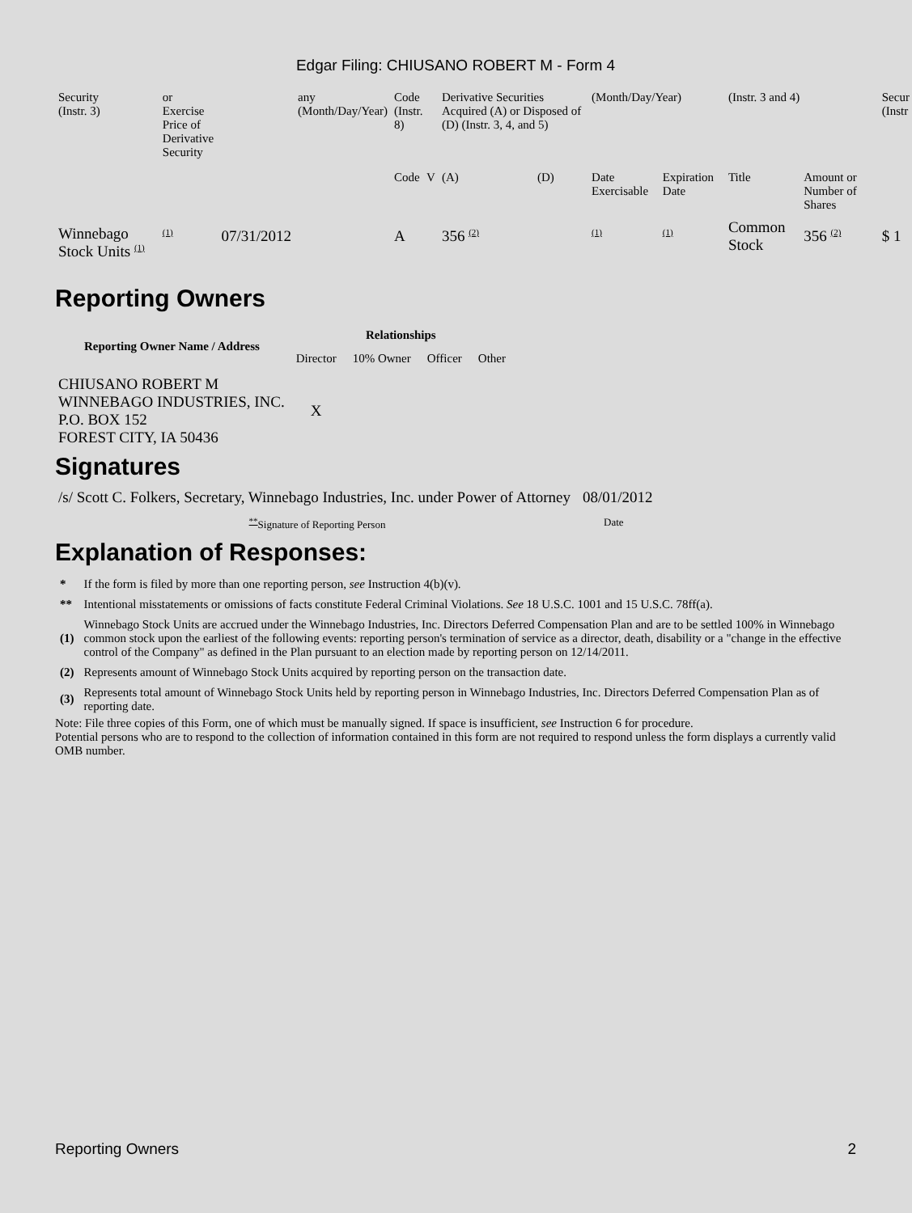Edgar Filing: CHIUSANO ROBERT M - Form 4
| Security (Instr. 3) | or Exercise Price of Derivative Security | | any (Month/Day/Year) | Code (Instr. 8) | | Derivative Securities Acquired (A) or Disposed of (D) (Instr. 3, 4, and 5) | | (Month/Day/Year) | | (Instr. 3 and 4) | | Secur (Instr |
| | | | | Code | V | (A) | (D) | Date Exercisable | Expiration Date | Title | Amount or Number of Shares | |
| Winnebago Stock Units <sup>(1)</sup> | <sup>(1)</sup> | 07/31/2012 | | A | | 356 <sup>(2)</sup> | | <sup>(1)</sup> | <sup>(1)</sup> | Common Stock | 356 <sup>(2)</sup> | $ 1 |
Reporting Owners
| Reporting Owner Name / Address | Relationships | | | |
| --- | --- | --- | --- | --- |
| | Director | 10% Owner | Officer | Other |
| CHIUSANO ROBERT M WINNEBAGO INDUSTRIES, INC. P.O. BOX 152 FOREST CITY, IA 50436 | X | | | |
Signatures
| /s/ Scott C. Folkers, Secretary, Winnebago Industries, Inc. under Power of Attorney | 08/01/2012 |
| <sup>**</sup> Signature of Reporting Person | Date |
Explanation of Responses:
| * | If the form is filed by more than one reporting person, see Instruction 4(b)(v). |
| ** | Intentional misstatements or omissions of facts constitute Federal Criminal Violations. See 18 U.S.C. 1001 and 15 U.S.C. 78ff(a). |
| (1) | Winnebago Stock Units are accrued under the Winnebago Industries, Inc. Directors Deferred Compensation Plan and are to be settled 100% in Winnebago common stock upon the earliest of the following events: reporting person's termination of service as a director, death, disability or a "change in the effective control of the Company" as defined in the Plan pursuant to an election made by reporting person on 12/14/2011. |
| (2) | Represents amount of Winnebago Stock Units acquired by reporting person on the transaction date. |
| (3) | Represents total amount of Winnebago Stock Units held by reporting person in Winnebago Industries, Inc. Directors Deferred Compensation Plan as of reporting date. |
Note: File three copies of this Form, one of which must be manually signed. If space is insufficient, see Instruction 6 for procedure.
Potential persons who are to respond to the collection of information contained in this form are not required to respond unless the form displays a currently valid OMB number.
Reporting Owners 2